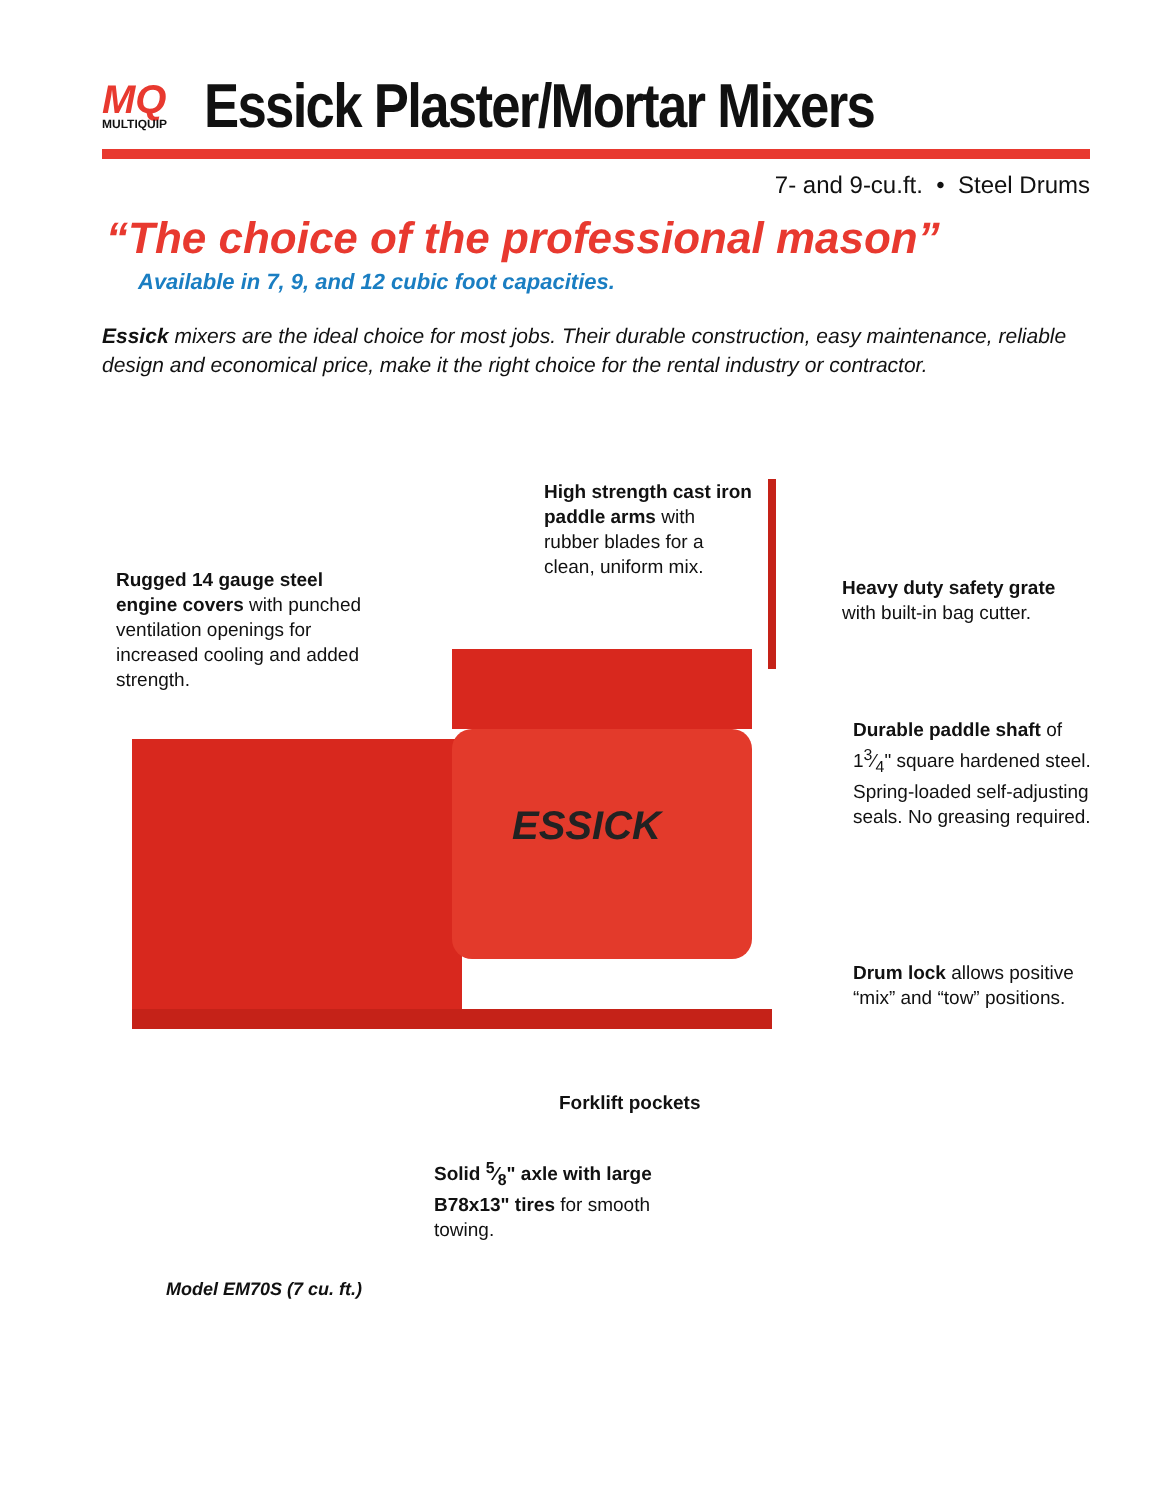MQ
MULTIQUIP
Essick Plaster/Mortar Mixers
7- and 9-cu.ft. • Steel Drums
“The choice of the professional mason”
Available in 7, 9, and 12 cubic foot capacities.
Essick mixers are the ideal choice for most jobs. Their durable construction, easy maintenance, reliable design and economical price, make it the right choice for the rental industry or contractor.
ESSICK
High strength cast iron paddle arms with rubber blades for a clean, uniform mix.
Rugged 14 gauge steel engine covers with punched ventilation openings for increased cooling and added strength.
Heavy duty safety grate with built-in bag cutter.
Durable paddle shaft of 13⁄4" square hardened steel. Spring-loaded self-adjusting seals. No greasing required.
Drum lock allows positive “mix” and “tow” positions.
Forklift pockets
Solid 5⁄8" axle with large B78x13" tires for smooth towing.
Model EM70S (7 cu. ft.)